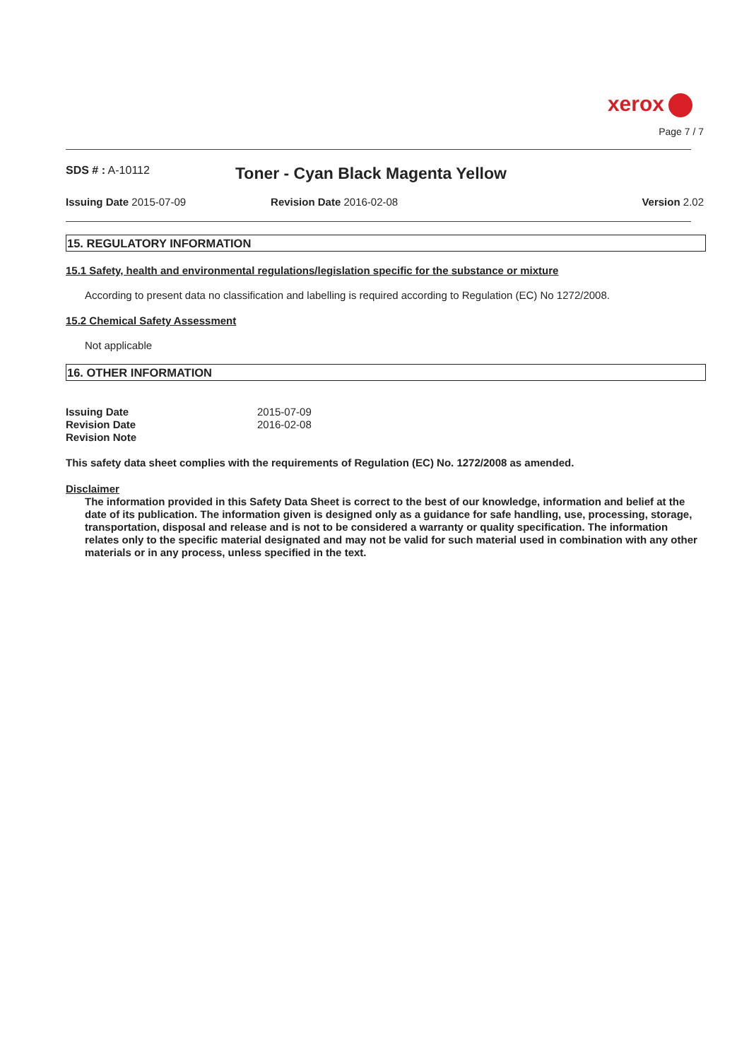xerox
Page 7 / 7
SDS # : A-10112
Toner - Cyan Black Magenta Yellow
Issuing Date 2015-07-09 Revision Date 2016-02-08 Version 2.02
15. REGULATORY INFORMATION
15.1 Safety, health and environmental regulations/legislation specific for the substance or mixture
According to present data no classification and labelling is required according to Regulation (EC) No 1272/2008.
15.2 Chemical Safety Assessment
Not applicable
16. OTHER INFORMATION
Issuing Date 2015-07-09
Revision Date 2016-02-08
Revision Note
This safety data sheet complies with the requirements of Regulation (EC) No. 1272/2008 as amended.
Disclaimer
The information provided in this Safety Data Sheet is correct to the best of our knowledge, information and belief at the date of its publication. The information given is designed only as a guidance for safe handling, use, processing, storage, transportation, disposal and release and is not to be considered a warranty or quality specification. The information relates only to the specific material designated and may not be valid for such material used in combination with any other materials or in any process, unless specified in the text.